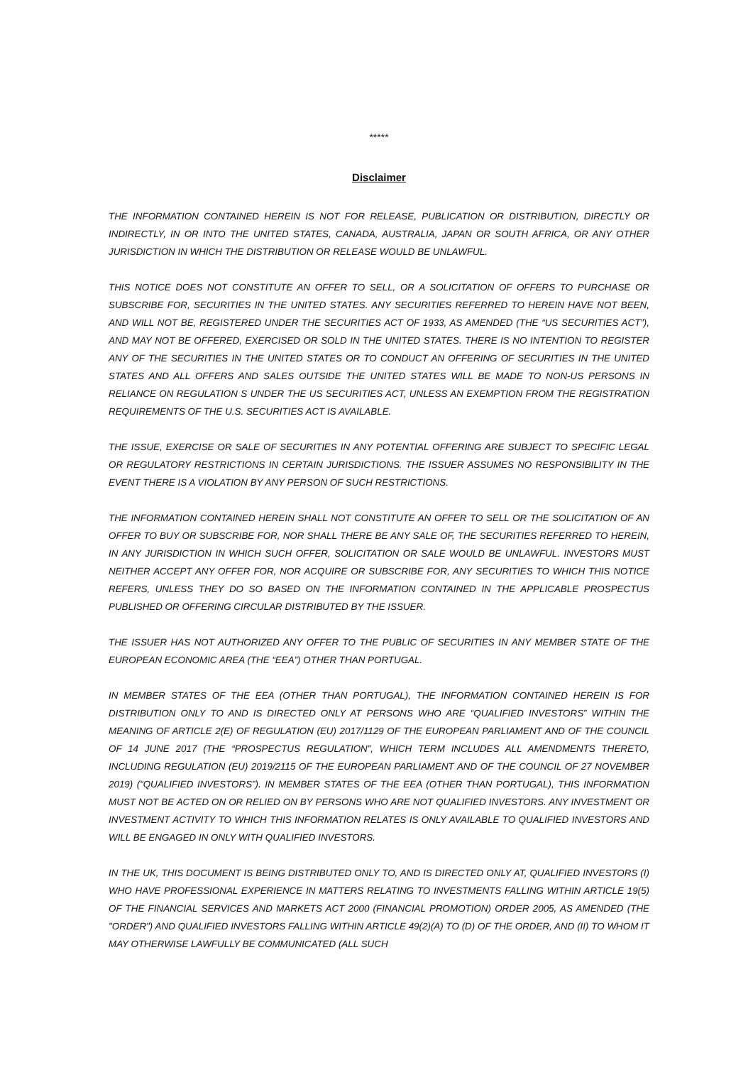*****
Disclaimer
THE INFORMATION CONTAINED HEREIN IS NOT FOR RELEASE, PUBLICATION OR DISTRIBUTION, DIRECTLY OR INDIRECTLY, IN OR INTO THE UNITED STATES, CANADA, AUSTRALIA, JAPAN OR SOUTH AFRICA, OR ANY OTHER JURISDICTION IN WHICH THE DISTRIBUTION OR RELEASE WOULD BE UNLAWFUL.
THIS NOTICE DOES NOT CONSTITUTE AN OFFER TO SELL, OR A SOLICITATION OF OFFERS TO PURCHASE OR SUBSCRIBE FOR, SECURITIES IN THE UNITED STATES. ANY SECURITIES REFERRED TO HEREIN HAVE NOT BEEN, AND WILL NOT BE, REGISTERED UNDER THE SECURITIES ACT OF 1933, AS AMENDED (THE “US SECURITIES ACT”), AND MAY NOT BE OFFERED, EXERCISED OR SOLD IN THE UNITED STATES. THERE IS NO INTENTION TO REGISTER ANY OF THE SECURITIES IN THE UNITED STATES OR TO CONDUCT AN OFFERING OF SECURITIES IN THE UNITED STATES AND ALL OFFERS AND SALES OUTSIDE THE UNITED STATES WILL BE MADE TO NON-US PERSONS IN RELIANCE ON REGULATION S UNDER THE US SECURITIES ACT, UNLESS AN EXEMPTION FROM THE REGISTRATION REQUIREMENTS OF THE U.S. SECURITIES ACT IS AVAILABLE.
THE ISSUE, EXERCISE OR SALE OF SECURITIES IN ANY POTENTIAL OFFERING ARE SUBJECT TO SPECIFIC LEGAL OR REGULATORY RESTRICTIONS IN CERTAIN JURISDICTIONS. THE ISSUER ASSUMES NO RESPONSIBILITY IN THE EVENT THERE IS A VIOLATION BY ANY PERSON OF SUCH RESTRICTIONS.
THE INFORMATION CONTAINED HEREIN SHALL NOT CONSTITUTE AN OFFER TO SELL OR THE SOLICITATION OF AN OFFER TO BUY OR SUBSCRIBE FOR, NOR SHALL THERE BE ANY SALE OF, THE SECURITIES REFERRED TO HEREIN, IN ANY JURISDICTION IN WHICH SUCH OFFER, SOLICITATION OR SALE WOULD BE UNLAWFUL. INVESTORS MUST NEITHER ACCEPT ANY OFFER FOR, NOR ACQUIRE OR SUBSCRIBE FOR, ANY SECURITIES TO WHICH THIS NOTICE REFERS, UNLESS THEY DO SO BASED ON THE INFORMATION CONTAINED IN THE APPLICABLE PROSPECTUS PUBLISHED OR OFFERING CIRCULAR DISTRIBUTED BY THE ISSUER.
THE ISSUER HAS NOT AUTHORIZED ANY OFFER TO THE PUBLIC OF SECURITIES IN ANY MEMBER STATE OF THE EUROPEAN ECONOMIC AREA (THE “EEA”) OTHER THAN PORTUGAL.
IN MEMBER STATES OF THE EEA (OTHER THAN PORTUGAL), THE INFORMATION CONTAINED HEREIN IS FOR DISTRIBUTION ONLY TO AND IS DIRECTED ONLY AT PERSONS WHO ARE “QUALIFIED INVESTORS” WITHIN THE MEANING OF ARTICLE 2(E) OF REGULATION (EU) 2017/1129 OF THE EUROPEAN PARLIAMENT AND OF THE COUNCIL OF 14 JUNE 2017 (THE “PROSPECTUS REGULATION”, WHICH TERM INCLUDES ALL AMENDMENTS THERETO, INCLUDING REGULATION (EU) 2019/2115 OF THE EUROPEAN PARLIAMENT AND OF THE COUNCIL OF 27 NOVEMBER 2019) (“QUALIFIED INVESTORS”). IN MEMBER STATES OF THE EEA (OTHER THAN PORTUGAL), THIS INFORMATION MUST NOT BE ACTED ON OR RELIED ON BY PERSONS WHO ARE NOT QUALIFIED INVESTORS. ANY INVESTMENT OR INVESTMENT ACTIVITY TO WHICH THIS INFORMATION RELATES IS ONLY AVAILABLE TO QUALIFIED INVESTORS AND WILL BE ENGAGED IN ONLY WITH QUALIFIED INVESTORS.
IN THE UK, THIS DOCUMENT IS BEING DISTRIBUTED ONLY TO, AND IS DIRECTED ONLY AT, QUALIFIED INVESTORS (I) WHO HAVE PROFESSIONAL EXPERIENCE IN MATTERS RELATING TO INVESTMENTS FALLING WITHIN ARTICLE 19(5) OF THE FINANCIAL SERVICES AND MARKETS ACT 2000 (FINANCIAL PROMOTION) ORDER 2005, AS AMENDED (THE "ORDER") AND QUALIFIED INVESTORS FALLING WITHIN ARTICLE 49(2)(A) TO (D) OF THE ORDER, AND (II) TO WHOM IT MAY OTHERWISE LAWFULLY BE COMMUNICATED (ALL SUCH